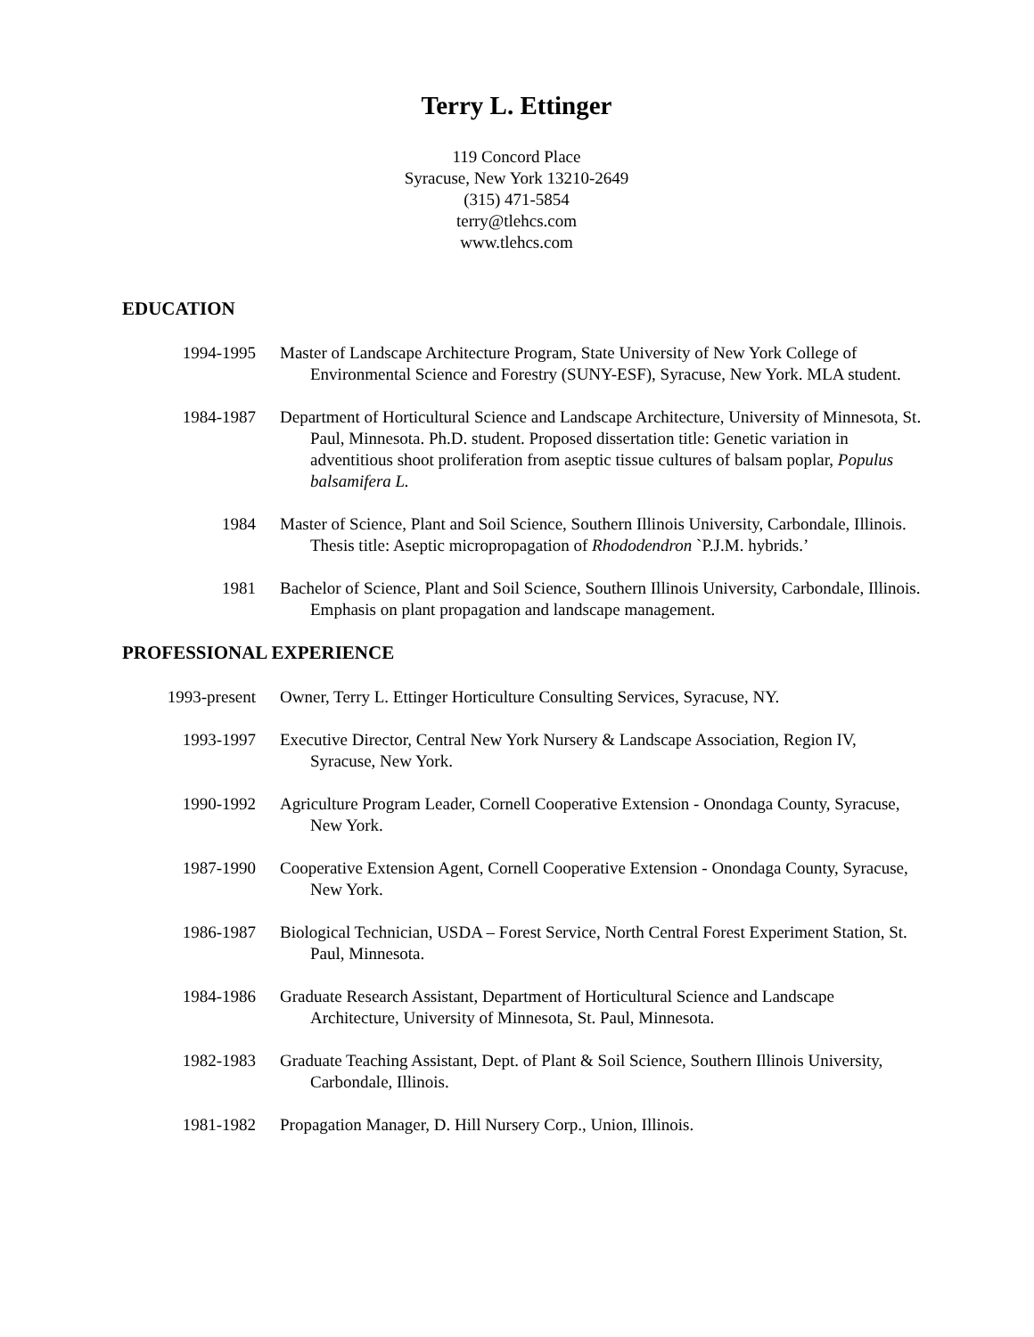Terry L. Ettinger
119 Concord Place
Syracuse, New York 13210-2649
(315) 471-5854
terry@tlehcs.com
www.tlehcs.com
EDUCATION
1994-1995 Master of Landscape Architecture Program, State University of New York College of Environmental Science and Forestry (SUNY-ESF), Syracuse, New York. MLA student.
1984-1987 Department of Horticultural Science and Landscape Architecture, University of Minnesota, St. Paul, Minnesota. Ph.D. student. Proposed dissertation title: Genetic variation in adventitious shoot proliferation from aseptic tissue cultures of balsam poplar, Populus balsamifera L.
1984 Master of Science, Plant and Soil Science, Southern Illinois University, Carbondale, Illinois. Thesis title: Aseptic micropropagation of Rhododendron `P.J.M. hybrids.’
1981 Bachelor of Science, Plant and Soil Science, Southern Illinois University, Carbondale, Illinois. Emphasis on plant propagation and landscape management.
PROFESSIONAL EXPERIENCE
1993-present Owner, Terry L. Ettinger Horticulture Consulting Services, Syracuse, NY.
1993-1997 Executive Director, Central New York Nursery & Landscape Association, Region IV, Syracuse, New York.
1990-1992 Agriculture Program Leader, Cornell Cooperative Extension - Onondaga County, Syracuse, New York.
1987-1990 Cooperative Extension Agent, Cornell Cooperative Extension - Onondaga County, Syracuse, New York.
1986-1987 Biological Technician, USDA – Forest Service, North Central Forest Experiment Station, St. Paul, Minnesota.
1984-1986 Graduate Research Assistant, Department of Horticultural Science and Landscape Architecture, University of Minnesota, St. Paul, Minnesota.
1982-1983 Graduate Teaching Assistant, Dept. of Plant & Soil Science, Southern Illinois University, Carbondale, Illinois.
1981-1982 Propagation Manager, D. Hill Nursery Corp., Union, Illinois.